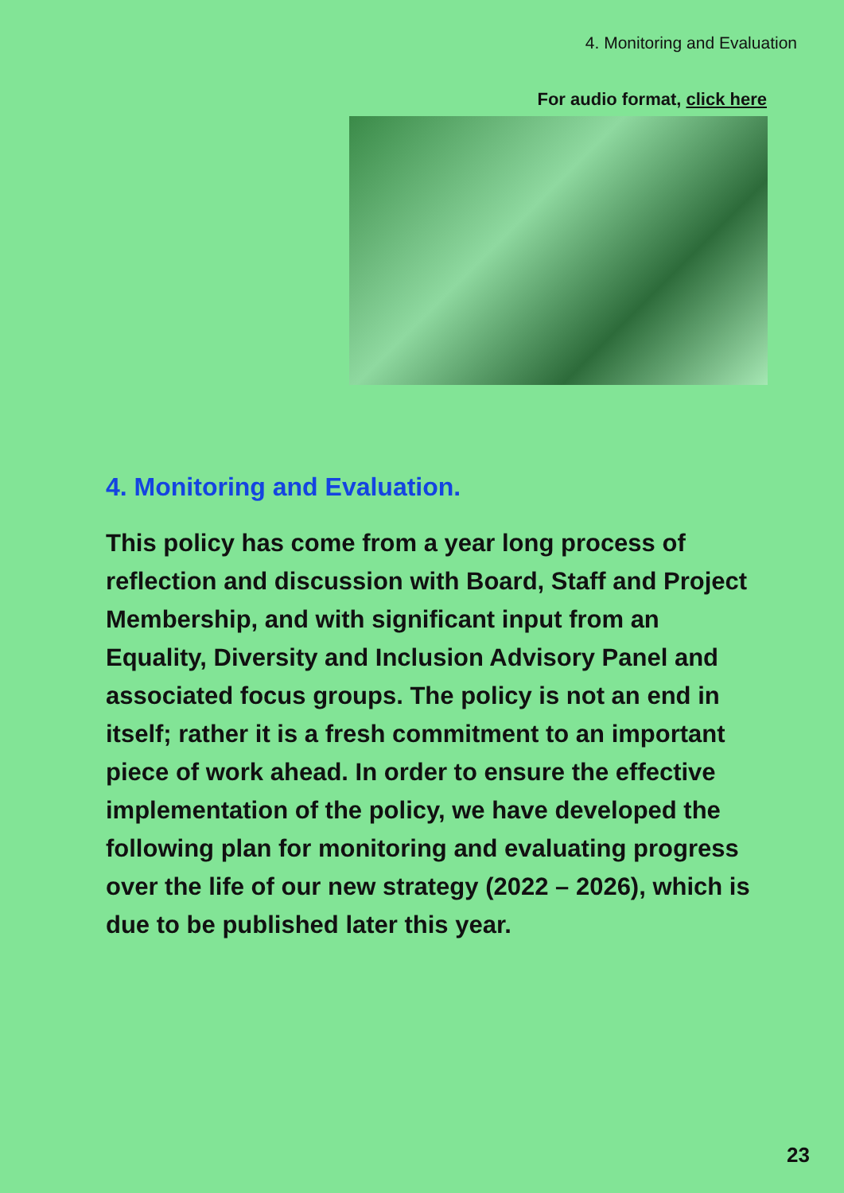4. Monitoring and Evaluation
For audio format, click here
4. Monitoring and Evaluation.
This policy has come from a year long process of reflection and discussion with Board, Staff and Project Membership, and with significant input from an Equality, Diversity and Inclusion Advisory Panel and associated focus groups. The policy is not an end in itself; rather it is a fresh commitment to an important piece of work ahead. In order to ensure the effective implementation of the policy, we have developed the following plan for monitoring and evaluating progress over the life of our new strategy (2022 – 2026), which is due to be published later this year.
23